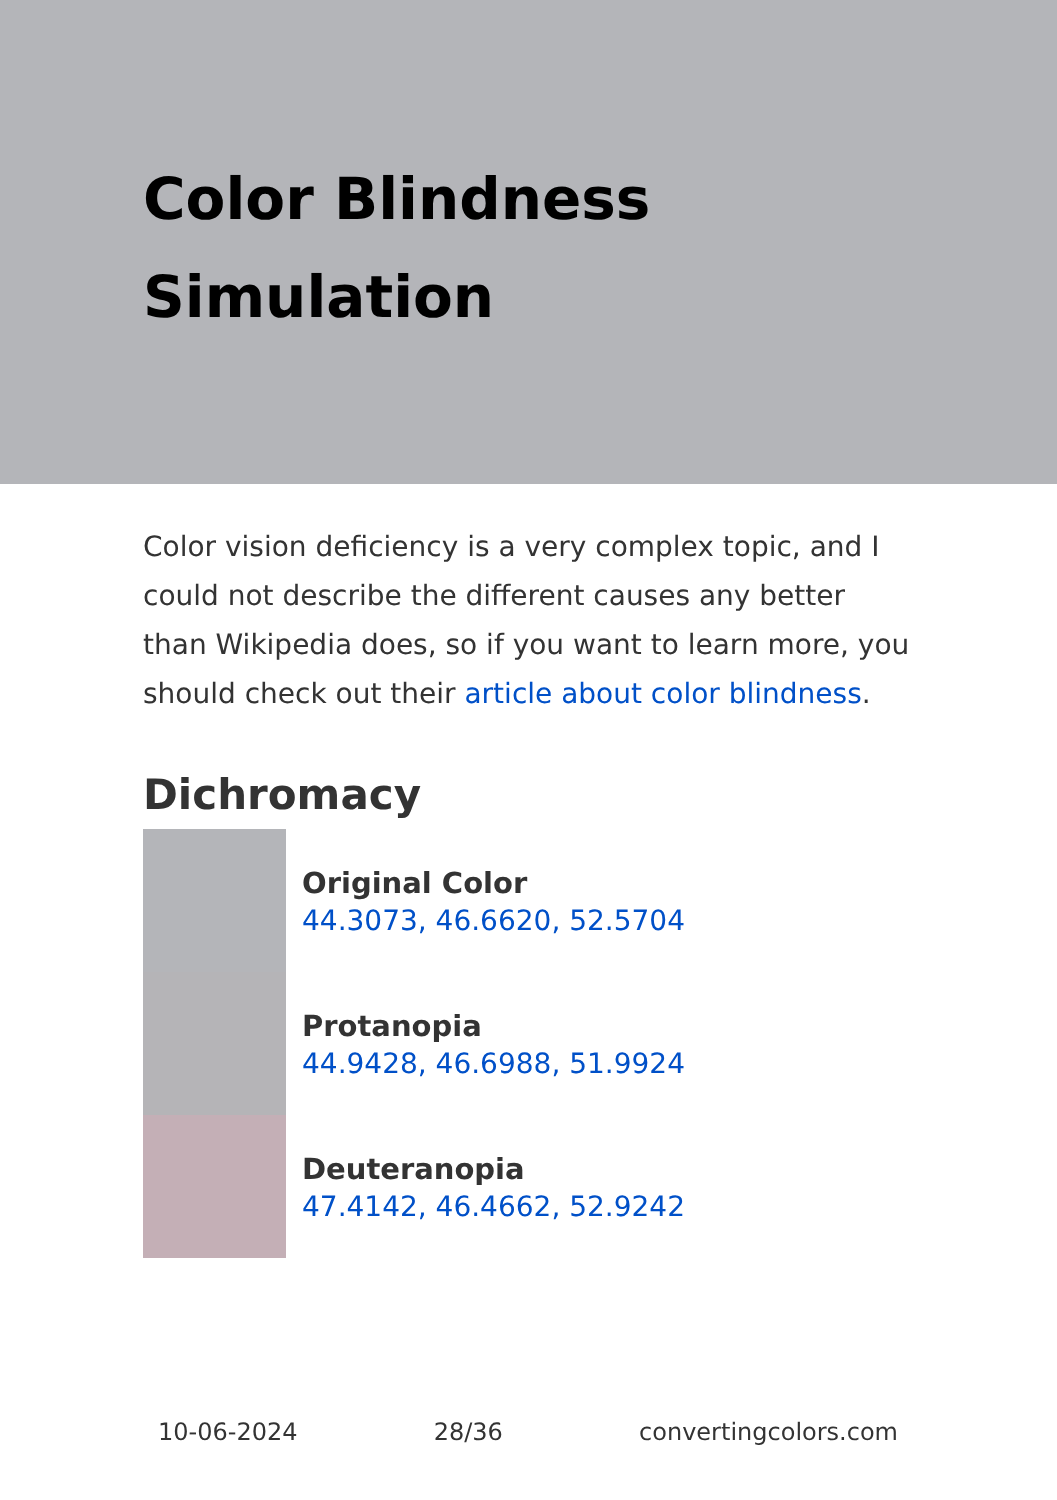Color Blindness
Simulation
Color vision deficiency is a very complex topic, and I could not describe the different causes any better than Wikipedia does, so if you want to learn more, you should check out their article about color blindness.
Dichromacy
Original Color
44.3073, 46.6620, 52.5704
Protanopia
44.9428, 46.6988, 51.9924
Deuteranopia
47.4142, 46.4662, 52.9242
10-06-2024 28/36 convertingcolors.com